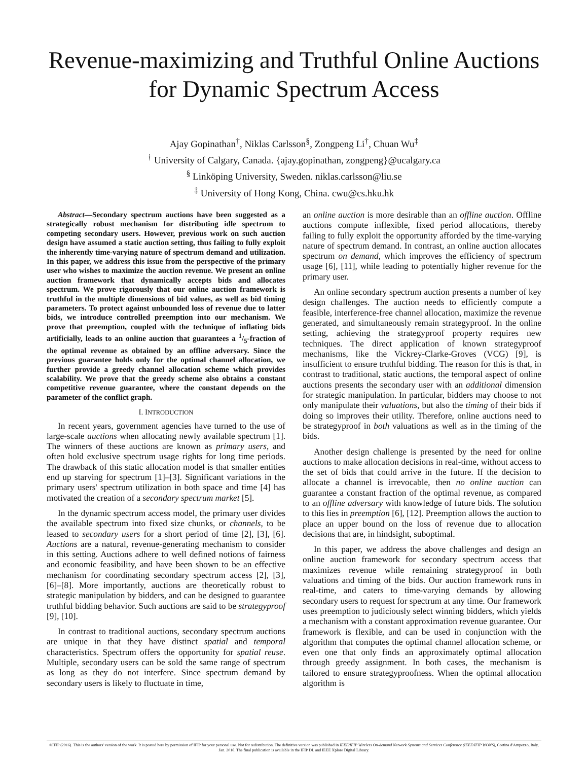Revenue-maximizing and Truthful Online Auctions
for Dynamic Spectrum Access
Ajay Gopinathan<sup>†</sup>, Niklas Carlsson<sup>§</sup>, Zongpeng Li<sup>†</sup>, Chuan Wu<sup>‡</sup>
<sup>†</sup> University of Calgary, Canada. {ajay.gopinathan, zongpeng}@ucalgary.ca
<sup>§</sup> Linköping University, Sweden. niklas.carlsson@liu.se
<sup>‡</sup> University of Hong Kong, China. cwu@cs.hku.hk
Abstract—Secondary spectrum auctions have been suggested as a strategically robust mechanism for distributing idle spectrum to competing secondary users. However, previous work on such auction design have assumed a static auction setting, thus failing to fully exploit the inherently time-varying nature of spectrum demand and utilization. In this paper, we address this issue from the perspective of the primary user who wishes to maximize the auction revenue. We present an online auction framework that dynamically accepts bids and allocates spectrum. We prove rigorously that our online auction framework is truthful in the multiple dimensions of bid values, as well as bid timing parameters. To protect against unbounded loss of revenue due to latter bids, we introduce controlled preemption into our mechanism. We prove that preemption, coupled with the technique of inflating bids artificially, leads to an online auction that guarantees a 1/5-fraction of the optimal revenue as obtained by an offline adversary. Since the previous guarantee holds only for the optimal channel allocation, we further provide a greedy channel allocation scheme which provides scalability. We prove that the greedy scheme also obtains a constant competitive revenue guarantee, where the constant depends on the parameter of the conflict graph.
I. INTRODUCTION
In recent years, government agencies have turned to the use of large-scale auctions when allocating newly available spectrum [1]. The winners of these auctions are known as primary users, and often hold exclusive spectrum usage rights for long time periods. The drawback of this static allocation model is that smaller entities end up starving for spectrum [1]–[3]. Significant variations in the primary users' spectrum utilization in both space and time [4] has motivated the creation of a secondary spectrum market [5].
In the dynamic spectrum access model, the primary user divides the available spectrum into fixed size chunks, or channels, to be leased to secondary users for a short period of time [2], [3], [6]. Auctions are a natural, revenue-generating mechanism to consider in this setting. Auctions adhere to well defined notions of fairness and economic feasibility, and have been shown to be an effective mechanism for coordinating secondary spectrum access [2], [3], [6]–[8]. More importantly, auctions are theoretically robust to strategic manipulation by bidders, and can be designed to guarantee truthful bidding behavior. Such auctions are said to be strategyproof [9], [10].
In contrast to traditional auctions, secondary spectrum auctions are unique in that they have distinct spatial and temporal characteristics. Spectrum offers the opportunity for spatial reuse. Multiple, secondary users can be sold the same range of spectrum as long as they do not interfere. Since spectrum demand by secondary users is likely to fluctuate in time,
an online auction is more desirable than an offline auction. Offline auctions compute inflexible, fixed period allocations, thereby failing to fully exploit the opportunity afforded by the time-varying nature of spectrum demand. In contrast, an online auction allocates spectrum on demand, which improves the efficiency of spectrum usage [6], [11], while leading to potentially higher revenue for the primary user.
An online secondary spectrum auction presents a number of key design challenges. The auction needs to efficiently compute a feasible, interference-free channel allocation, maximize the revenue generated, and simultaneously remain strategyproof. In the online setting, achieving the strategyproof property requires new techniques. The direct application of known strategyproof mechanisms, like the Vickrey-Clarke-Groves (VCG) [9], is insufficient to ensure truthful bidding. The reason for this is that, in contrast to traditional, static auctions, the temporal aspect of online auctions presents the secondary user with an additional dimension for strategic manipulation. In particular, bidders may choose to not only manipulate their valuations, but also the timing of their bids if doing so improves their utility. Therefore, online auctions need to be strategyproof in both valuations as well as in the timing of the bids.
Another design challenge is presented by the need for online auctions to make allocation decisions in real-time, without access to the set of bids that could arrive in the future. If the decision to allocate a channel is irrevocable, then no online auction can guarantee a constant fraction of the optimal revenue, as compared to an offline adversary with knowledge of future bids. The solution to this lies in preemption [6], [12]. Preemption allows the auction to place an upper bound on the loss of revenue due to allocation decisions that are, in hindsight, suboptimal.
In this paper, we address the above challenges and design an online auction framework for secondary spectrum access that maximizes revenue while remaining strategyproof in both valuations and timing of the bids. Our auction framework runs in real-time, and caters to time-varying demands by allowing secondary users to request for spectrum at any time. Our framework uses preemption to judiciously select winning bidders, which yields a mechanism with a constant approximation revenue guarantee. Our framework is flexible, and can be used in conjunction with the algorithm that computes the optimal channel allocation scheme, or even one that only finds an approximately optimal allocation through greedy assignment. In both cases, the mechanism is tailored to ensure strategyproofness. When the optimal allocation algorithm is
©IFIP (2016). This is the authors' version of the work. It is posted here by permission of IFIP for your personal use. Not for redistribution. The definitive version was published in IEEE/IFIP Wireless On-demand Network Systems and Services Conference (IEEE/IFIP WONS), Cortina d'Ampezzo, Italy, Jan. 2016. The final publication is available in the IFIP DL and IEEE Xplore Digital Library.